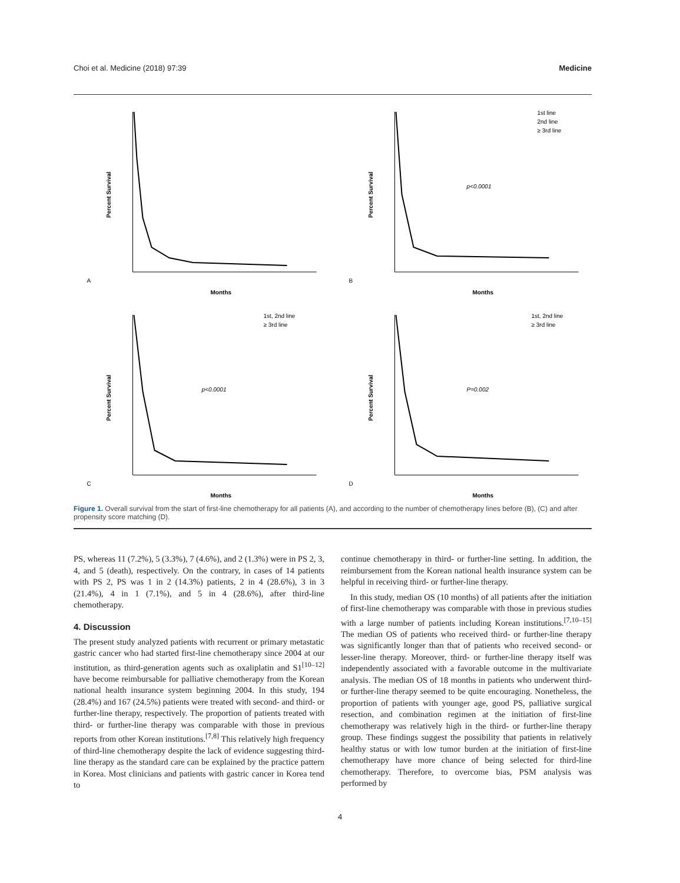Choi et al. Medicine (2018) 97:39 Medicine
A
Months
Percent Survival
B
Months
Percent Survival
1st line
2nd line
≥ 3rd line
p<0.0001
C
Months
Percent Survival
1st, 2nd line
≥ 3rd line
p<0.0001
D
Months
Percent Survival
1st, 2nd line
≥ 3rd line
P=0.002
Figure 1. Overall survival from the start of first-line chemotherapy for all patients (A), and according to the number of chemotherapy lines before (B), (C) and after propensity score matching (D).
PS, whereas 11 (7.2%), 5 (3.3%), 7 (4.6%), and 2 (1.3%) were in PS 2, 3, 4, and 5 (death), respectively. On the contrary, in cases of 14 patients with PS 2, PS was 1 in 2 (14.3%) patients, 2 in 4 (28.6%), 3 in 3 (21.4%), 4 in 1 (7.1%), and 5 in 4 (28.6%), after third-line chemotherapy.
4. Discussion
The present study analyzed patients with recurrent or primary metastatic gastric cancer who had started first-line chemotherapy since 2004 at our institution, as third-generation agents such as oxaliplatin and S1<sup>[10–12]</sup> have become reimbursable for palliative chemotherapy from the Korean national health insurance system beginning 2004. In this study, 194 (28.4%) and 167 (24.5%) patients were treated with second- and third- or further-line therapy, respectively. The proportion of patients treated with third- or further-line therapy was comparable with those in previous reports from other Korean institutions.<sup>[7,8]</sup> This relatively high frequency of third-line chemotherapy despite the lack of evidence suggesting third-line therapy as the standard care can be explained by the practice pattern in Korea. Most clinicians and patients with gastric cancer in Korea tend to
continue chemotherapy in third- or further-line setting. In addition, the reimbursement from the Korean national health insurance system can be helpful in receiving third- or further-line therapy.
In this study, median OS (10 months) of all patients after the initiation of first-line chemotherapy was comparable with those in previous studies with a large number of patients including Korean institutions.<sup>[7,10–15]</sup> The median OS of patients who received third- or further-line therapy was significantly longer than that of patients who received second- or lesser-line therapy. Moreover, third- or further-line therapy itself was independently associated with a favorable outcome in the multivariate analysis. The median OS of 18 months in patients who underwent third- or further-line therapy seemed to be quite encouraging. Nonetheless, the proportion of patients with younger age, good PS, palliative surgical resection, and combination regimen at the initiation of first-line chemotherapy was relatively high in the third- or further-line therapy group. These findings suggest the possibility that patients in relatively healthy status or with low tumor burden at the initiation of first-line chemotherapy have more chance of being selected for third-line chemotherapy. Therefore, to overcome bias, PSM analysis was performed by
4